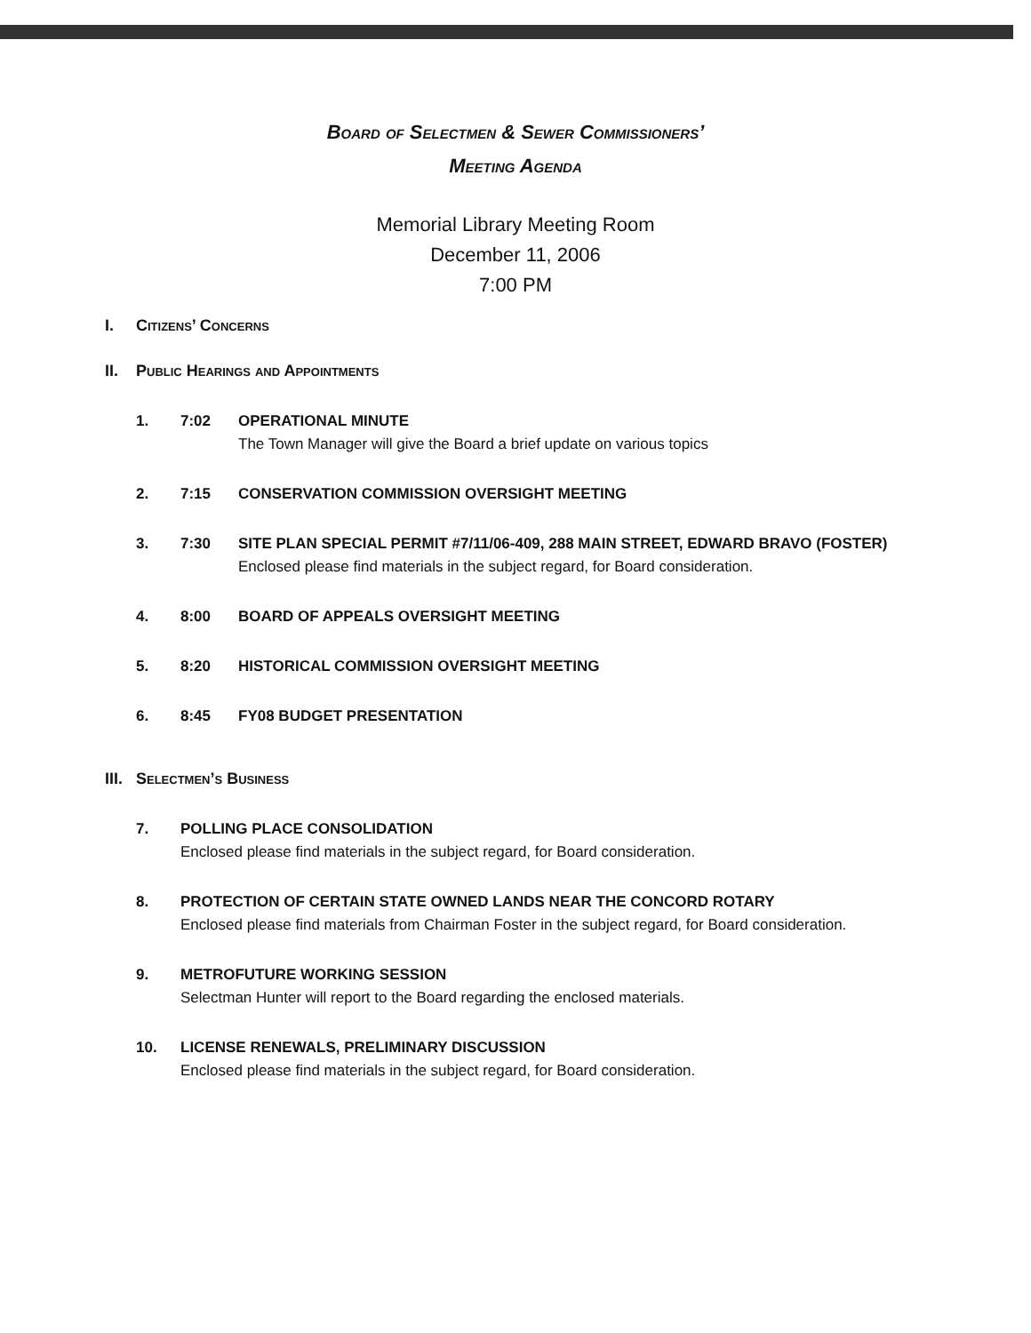Board of Selectmen & Sewer Commissioners’
Meeting Agenda
Memorial Library Meeting Room
December 11, 2006
7:00 PM
I. Citizens’ Concerns
II. Public Hearings and Appointments
1. 7:02 OPERATIONAL MINUTE
The Town Manager will give the Board a brief update on various topics
2. 7:15 CONSERVATION COMMISSION OVERSIGHT MEETING
3. 7:30 SITE PLAN SPECIAL PERMIT #7/11/06-409, 288 MAIN STREET, EDWARD BRAVO (FOSTER)
Enclosed please find materials in the subject regard, for Board consideration.
4. 8:00 BOARD OF APPEALS OVERSIGHT MEETING
5. 8:20 HISTORICAL COMMISSION OVERSIGHT MEETING
6. 8:45 FY08 BUDGET PRESENTATION
III. Selectmen’s Business
7. POLLING PLACE CONSOLIDATION
Enclosed please find materials in the subject regard, for Board consideration.
8. PROTECTION OF CERTAIN STATE OWNED LANDS NEAR THE CONCORD ROTARY
Enclosed please find materials from Chairman Foster in the subject regard, for Board consideration.
9. METROFUTURE WORKING SESSION
Selectman Hunter will report to the Board regarding the enclosed materials.
10. LICENSE RENEWALS, PRELIMINARY DISCUSSION
Enclosed please find materials in the subject regard, for Board consideration.